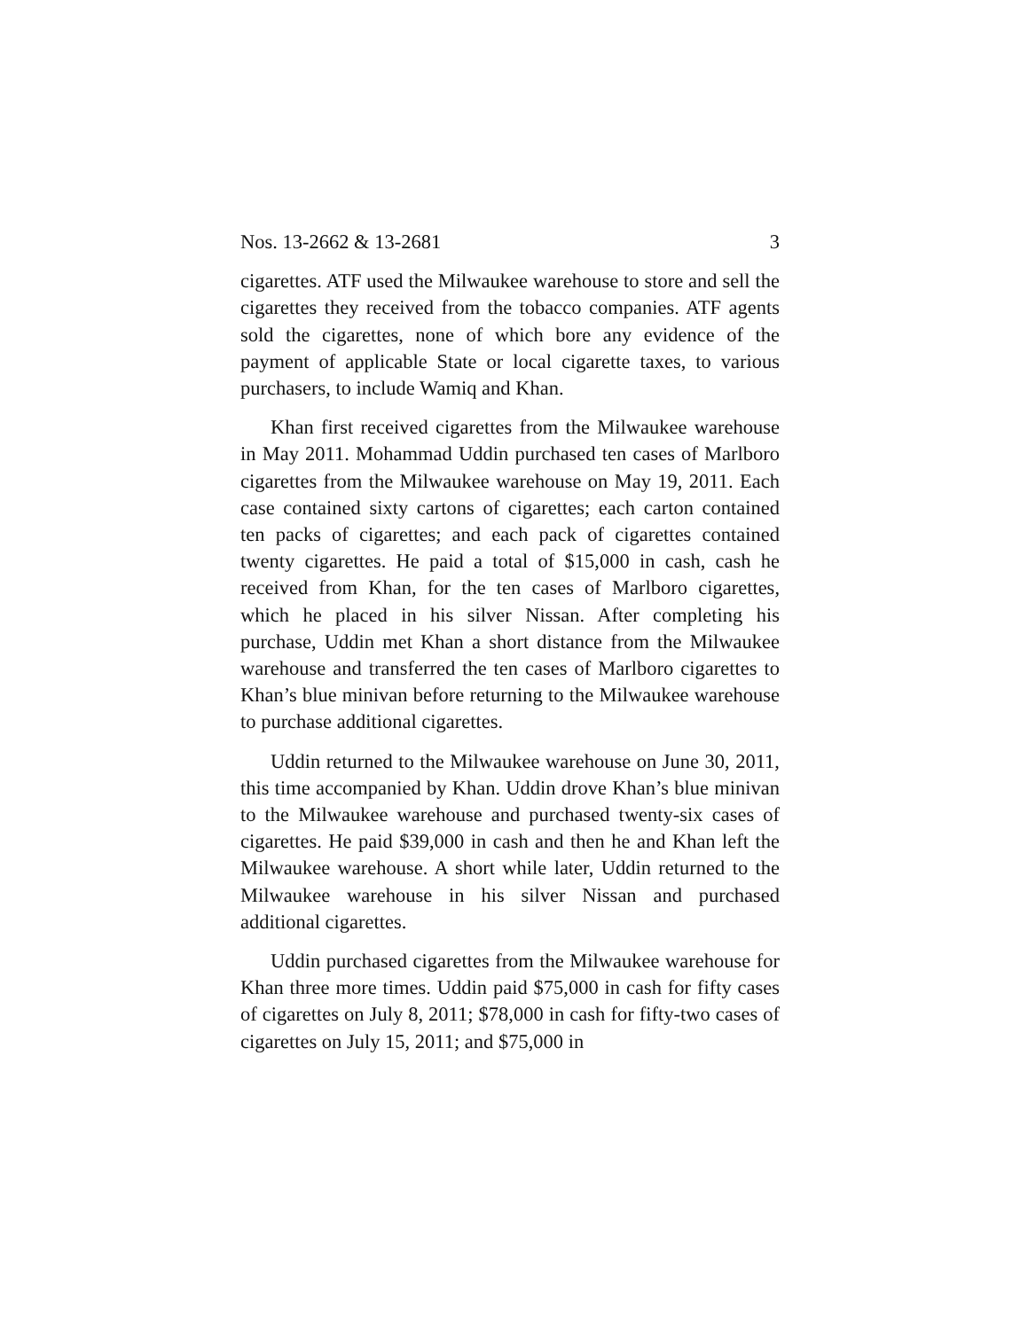Nos. 13-2662 & 13-2681 3
cigarettes. ATF used the Milwaukee warehouse to store and sell the cigarettes they received from the tobacco companies. ATF agents sold the cigarettes, none of which bore any evidence of the payment of applicable State or local cigarette taxes, to various purchasers, to include Wamiq and Khan.
Khan first received cigarettes from the Milwaukee warehouse in May 2011. Mohammad Uddin purchased ten cases of Marlboro cigarettes from the Milwaukee warehouse on May 19, 2011. Each case contained sixty cartons of cigarettes; each carton contained ten packs of cigarettes; and each pack of cigarettes contained twenty cigarettes. He paid a total of $15,000 in cash, cash he received from Khan, for the ten cases of Marlboro cigarettes, which he placed in his silver Nissan. After completing his purchase, Uddin met Khan a short distance from the Milwaukee warehouse and transferred the ten cases of Marlboro cigarettes to Khan’s blue minivan before returning to the Milwaukee warehouse to purchase additional cigarettes.
Uddin returned to the Milwaukee warehouse on June 30, 2011, this time accompanied by Khan. Uddin drove Khan’s blue minivan to the Milwaukee warehouse and purchased twenty-six cases of cigarettes. He paid $39,000 in cash and then he and Khan left the Milwaukee warehouse. A short while later, Uddin returned to the Milwaukee warehouse in his silver Nissan and purchased additional cigarettes.
Uddin purchased cigarettes from the Milwaukee warehouse for Khan three more times. Uddin paid $75,000 in cash for fifty cases of cigarettes on July 8, 2011; $78,000 in cash for fifty-two cases of cigarettes on July 15, 2011; and $75,000 in